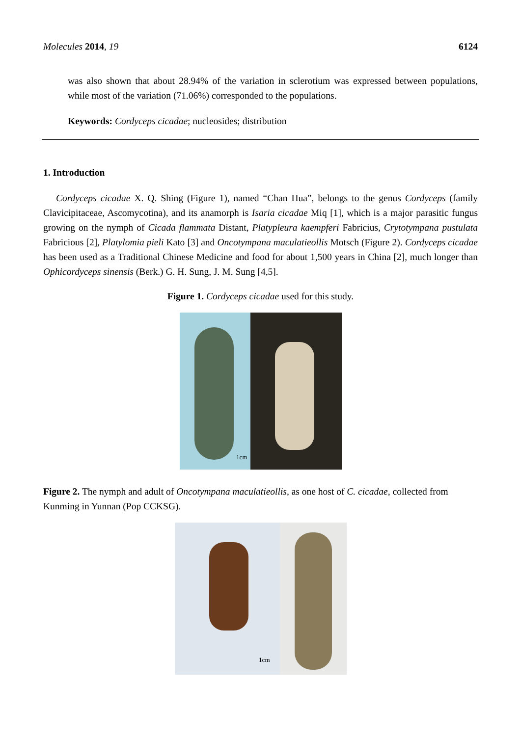Molecules 2014, 19 6124
was also shown that about 28.94% of the variation in sclerotium was expressed between populations, while most of the variation (71.06%) corresponded to the populations.
Keywords: Cordyceps cicadae; nucleosides; distribution
1. Introduction
Cordyceps cicadae X. Q. Shing (Figure 1), named “Chan Hua”, belongs to the genus Cordyceps (family Clavicipitaceae, Ascomycotina), and its anamorph is Isaria cicadae Miq [1], which is a major parasitic fungus growing on the nymph of Cicada flammata Distant, Platypleura kaempferi Fabricius, Crytotympana pustulata Fabricious [2], Platylomia pieli Kato [3] and Oncotympana maculatieollis Motsch (Figure 2). Cordyceps cicadae has been used as a Traditional Chinese Medicine and food for about 1,500 years in China [2], much longer than Ophicordyceps sinensis (Berk.) G. H. Sung, J. M. Sung [4,5].
Figure 1. Cordyceps cicadae used for this study.
1cm
Figure 2. The nymph and adult of Oncotympana maculatieollis, as one host of C. cicadae, collected from Kunming in Yunnan (Pop CCKSG).
1cm